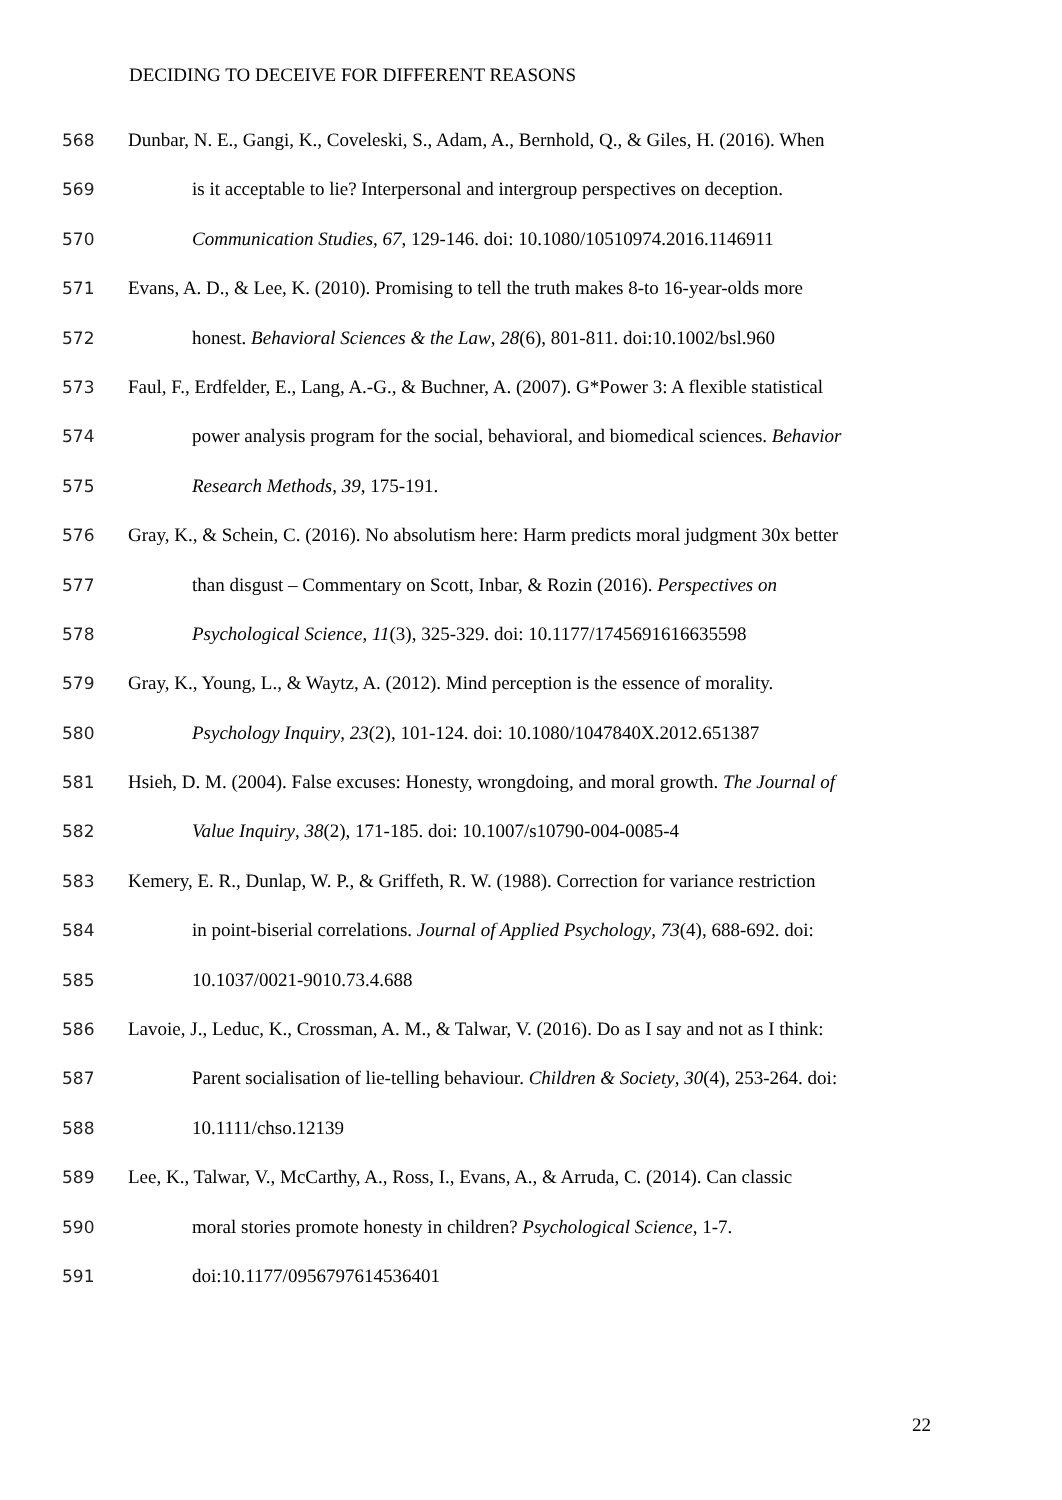DECIDING TO DECEIVE FOR DIFFERENT REASONS
568 Dunbar, N. E., Gangi, K., Coveleski, S., Adam, A., Bernhold, Q., & Giles, H. (2016). When
569 is it acceptable to lie? Interpersonal and intergroup perspectives on deception.
570 Communication Studies, 67, 129-146. doi: 10.1080/10510974.2016.1146911
571 Evans, A. D., & Lee, K. (2010). Promising to tell the truth makes 8-to 16-year-olds more
572 honest. Behavioral Sciences & the Law, 28(6), 801-811. doi:10.1002/bsl.960
573 Faul, F., Erdfelder, E., Lang, A.-G., & Buchner, A. (2007). G*Power 3: A flexible statistical
574 power analysis program for the social, behavioral, and biomedical sciences. Behavior
575 Research Methods, 39, 175-191.
576 Gray, K., & Schein, C. (2016). No absolutism here: Harm predicts moral judgment 30x better
577 than disgust – Commentary on Scott, Inbar, & Rozin (2016). Perspectives on
578 Psychological Science, 11(3), 325-329. doi: 10.1177/1745691616635598
579 Gray, K., Young, L., & Waytz, A. (2012). Mind perception is the essence of morality.
580 Psychology Inquiry, 23(2), 101-124. doi: 10.1080/1047840X.2012.651387
581 Hsieh, D. M. (2004). False excuses: Honesty, wrongdoing, and moral growth. The Journal of
582 Value Inquiry, 38(2), 171-185. doi: 10.1007/s10790-004-0085-4
583 Kemery, E. R., Dunlap, W. P., & Griffeth, R. W. (1988). Correction for variance restriction
584 in point-biserial correlations. Journal of Applied Psychology, 73(4), 688-692. doi:
585 10.1037/0021-9010.73.4.688
586 Lavoie, J., Leduc, K., Crossman, A. M., & Talwar, V. (2016). Do as I say and not as I think:
587 Parent socialisation of lie-telling behaviour. Children & Society, 30(4), 253-264. doi:
588 10.1111/chso.12139
589 Lee, K., Talwar, V., McCarthy, A., Ross, I., Evans, A., & Arruda, C. (2014). Can classic
590 moral stories promote honesty in children? Psychological Science, 1-7.
591 doi:10.1177/0956797614536401
22